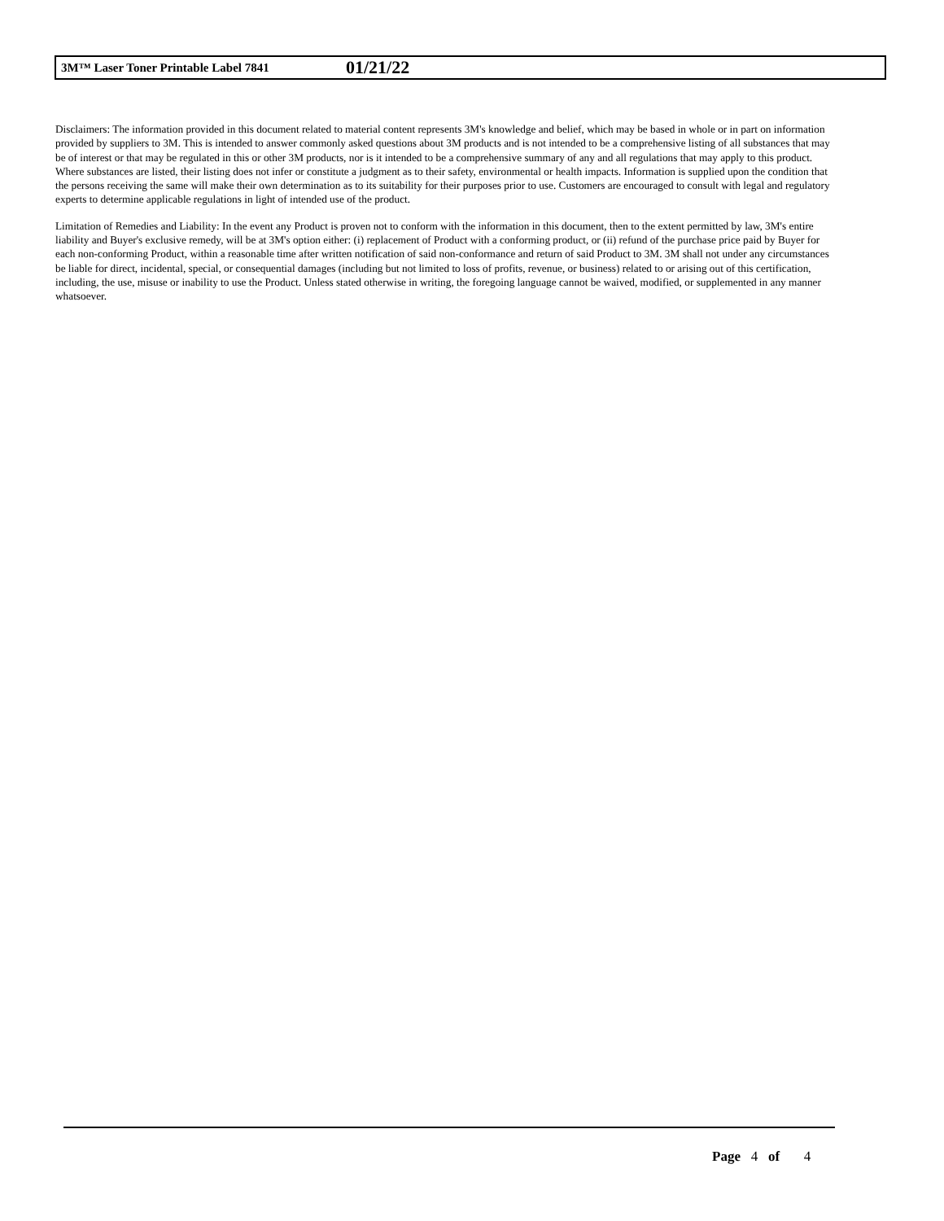3M™ Laser Toner Printable Label 7841 01/21/22
Disclaimers: The information provided in this document related to material content represents 3M's knowledge and belief, which may be based in whole or in part on information provided by suppliers to 3M. This is intended to answer commonly asked questions about 3M products and is not intended to be a comprehensive listing of all substances that may be of interest or that may be regulated in this or other 3M products, nor is it intended to be a comprehensive summary of any and all regulations that may apply to this product. Where substances are listed, their listing does not infer or constitute a judgment as to their safety, environmental or health impacts. Information is supplied upon the condition that the persons receiving the same will make their own determination as to its suitability for their purposes prior to use. Customers are encouraged to consult with legal and regulatory experts to determine applicable regulations in light of intended use of the product.
Limitation of Remedies and Liability: In the event any Product is proven not to conform with the information in this document, then to the extent permitted by law, 3M's entire liability and Buyer's exclusive remedy, will be at 3M's option either: (i) replacement of Product with a conforming product, or (ii) refund of the purchase price paid by Buyer for each non-conforming Product, within a reasonable time after written notification of said non-conformance and return of said Product to 3M. 3M shall not under any circumstances be liable for direct, incidental, special, or consequential damages (including but not limited to loss of profits, revenue, or business) related to or arising out of this certification, including, the use, misuse or inability to use the Product. Unless stated otherwise in writing, the foregoing language cannot be waived, modified, or supplemented in any manner whatsoever.
Page 4 of 4